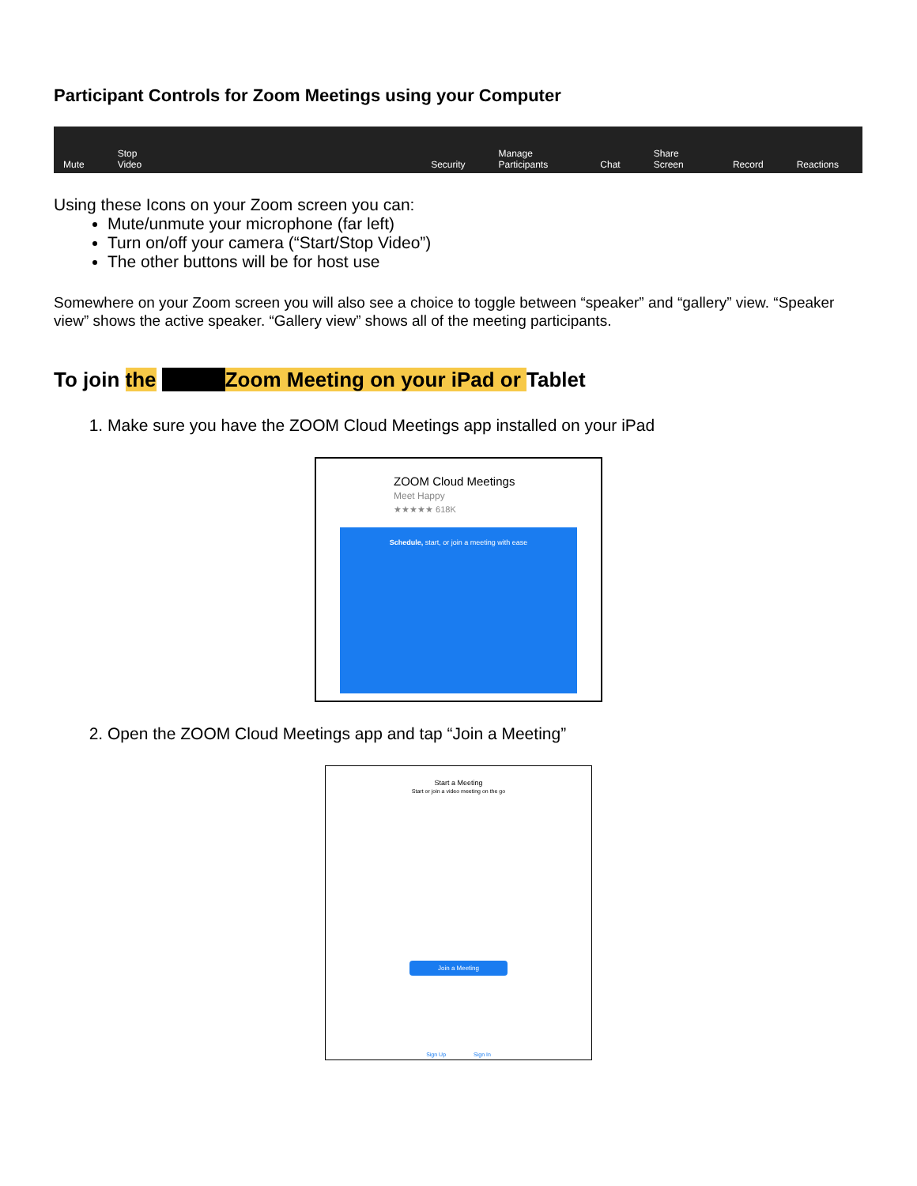Participant Controls for Zoom Meetings using your Computer
Mute Stop Video Security Manage Participants Chat Share Screen Record Reactions
Using these Icons on your Zoom screen you can:
Mute/unmute your microphone (far left)
Turn on/off your camera (“Start/Stop Video”)
The other buttons will be for host use
Somewhere on your Zoom screen you will also see a choice to toggle between “speaker” and “gallery” view. “Speaker view” shows the active speaker. “Gallery view” shows all of the meeting participants.
To join the Zoom Meeting on your iPad or Tablet
1. Make sure you have the ZOOM Cloud Meetings app installed on your iPad
ZOOM Cloud Meetings
Meet Happy
★★★★★ 618K
Schedule, start, or join a meeting with ease
2. Open the ZOOM Cloud Meetings app and tap “Join a Meeting”
Start a Meeting
Start or join a video meeting on the go
Join a Meeting
Sign Up Sign In